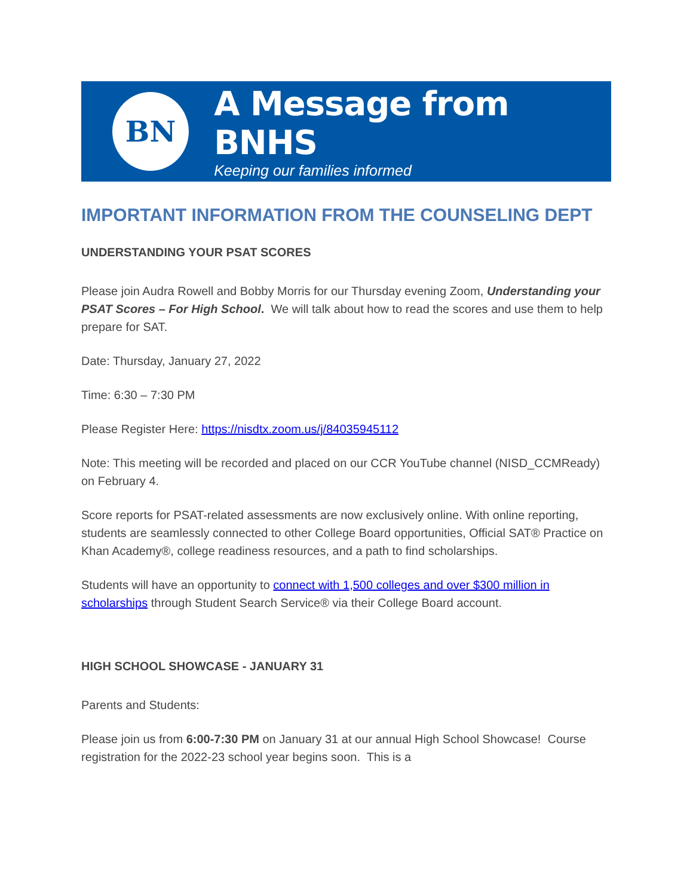BN
A Message from BNHS
Keeping our families informed
IMPORTANT INFORMATION FROM THE COUNSELING DEPT
UNDERSTANDING YOUR PSAT SCORES
Please join Audra Rowell and Bobby Morris for our Thursday evening Zoom, Understanding your PSAT Scores – For High School. We will talk about how to read the scores and use them to help prepare for SAT.
Date: Thursday, January 27, 2022
Time: 6:30 – 7:30 PM
Please Register Here: https://nisdtx.zoom.us/j/84035945112
Note: This meeting will be recorded and placed on our CCR YouTube channel (NISD_CCMReady) on February 4.
Score reports for PSAT-related assessments are now exclusively online. With online reporting, students are seamlessly connected to other College Board opportunities, Official SAT® Practice on Khan Academy®, college readiness resources, and a path to find scholarships.
Students will have an opportunity to connect with 1,500 colleges and over $300 million in scholarships through Student Search Service® via their College Board account.
HIGH SCHOOL SHOWCASE - JANUARY 31
Parents and Students:
Please join us from 6:00-7:30 PM on January 31 at our annual High School Showcase! Course registration for the 2022-23 school year begins soon. This is a